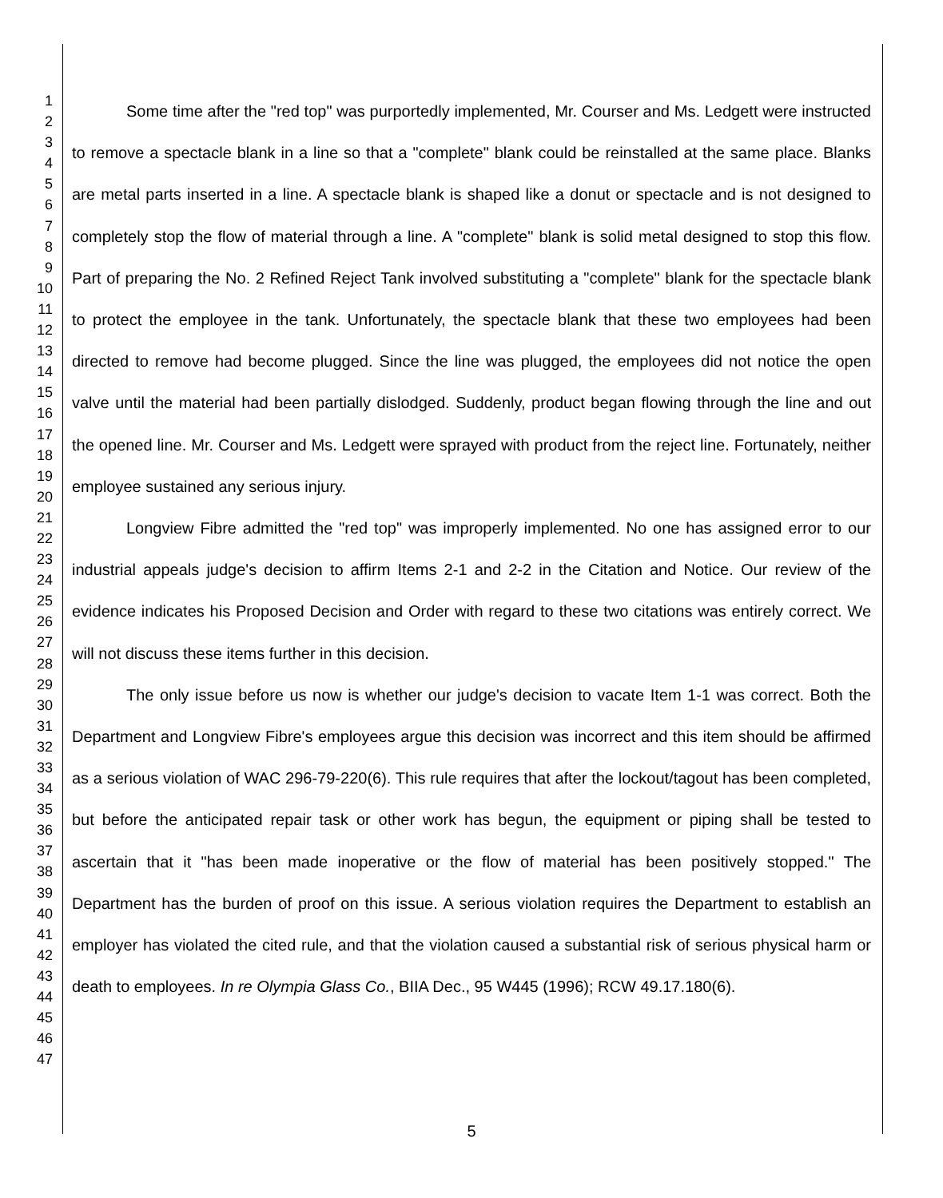1
2
3
4
5
6
7
8
9
10
11
12
13
14
15
16
17
18
19
20
21
22
23
24
25
26
27
28
29
30
31
32
33
34
35
36
37
38
39
40
41
42
43
44
45
46
47
Some time after the "red top" was purportedly implemented, Mr. Courser and Ms. Ledgett were instructed to remove a spectacle blank in a line so that a "complete" blank could be reinstalled at the same place. Blanks are metal parts inserted in a line. A spectacle blank is shaped like a donut or spectacle and is not designed to completely stop the flow of material through a line. A "complete" blank is solid metal designed to stop this flow. Part of preparing the No. 2 Refined Reject Tank involved substituting a "complete" blank for the spectacle blank to protect the employee in the tank. Unfortunately, the spectacle blank that these two employees had been directed to remove had become plugged. Since the line was plugged, the employees did not notice the open valve until the material had been partially dislodged. Suddenly, product began flowing through the line and out the opened line. Mr. Courser and Ms. Ledgett were sprayed with product from the reject line. Fortunately, neither employee sustained any serious injury.
Longview Fibre admitted the "red top" was improperly implemented. No one has assigned error to our industrial appeals judge's decision to affirm Items 2-1 and 2-2 in the Citation and Notice. Our review of the evidence indicates his Proposed Decision and Order with regard to these two citations was entirely correct. We will not discuss these items further in this decision.
The only issue before us now is whether our judge's decision to vacate Item 1-1 was correct. Both the Department and Longview Fibre's employees argue this decision was incorrect and this item should be affirmed as a serious violation of WAC 296-79-220(6). This rule requires that after the lockout/tagout has been completed, but before the anticipated repair task or other work has begun, the equipment or piping shall be tested to ascertain that it "has been made inoperative or the flow of material has been positively stopped." The Department has the burden of proof on this issue. A serious violation requires the Department to establish an employer has violated the cited rule, and that the violation caused a substantial risk of serious physical harm or death to employees. In re Olympia Glass Co., BIIA Dec., 95 W445 (1996); RCW 49.17.180(6).
5